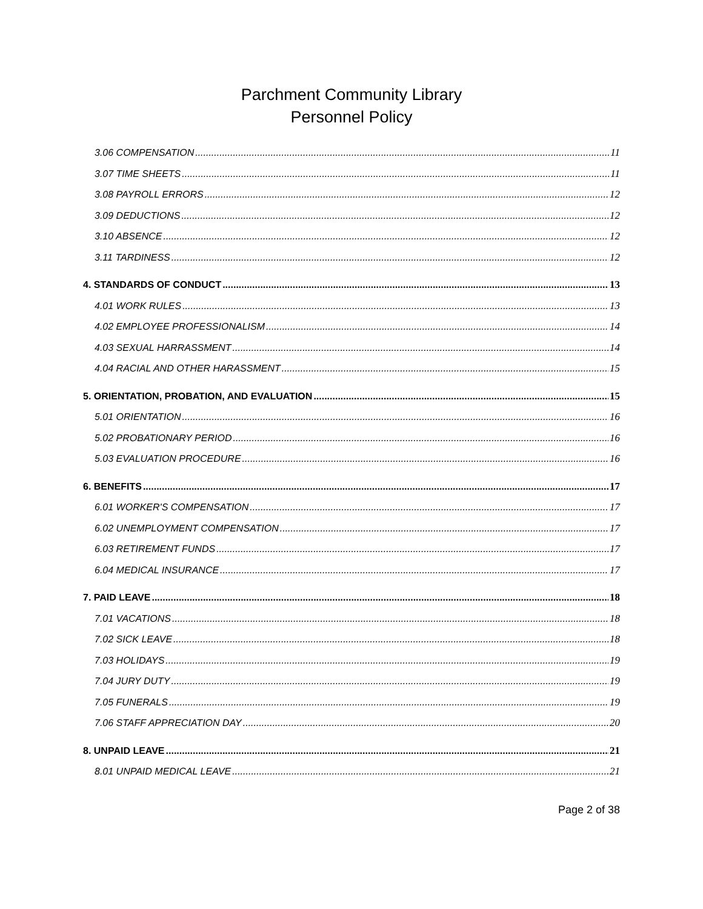Parchment Community Library
Personnel Policy
3.06 COMPENSATION 11
3.07 TIME SHEETS 11
3.08 PAYROLL ERRORS 12
3.09 DEDUCTIONS 12
3.10 ABSENCE 12
3.11 TARDINESS 12
4. STANDARDS OF CONDUCT 13
4.01 WORK RULES 13
4.02 EMPLOYEE PROFESSIONALISM 14
4.03 SEXUAL HARRASSMENT 14
4.04 RACIAL AND OTHER HARASSMENT 15
5. ORIENTATION, PROBATION, AND EVALUATION 15
5.01 ORIENTATION 16
5.02 PROBATIONARY PERIOD 16
5.03 EVALUATION PROCEDURE 16
6. BENEFITS 17
6.01 WORKER'S COMPENSATION 17
6.02 UNEMPLOYMENT COMPENSATION 17
6.03 RETIREMENT FUNDS 17
6.04 MEDICAL INSURANCE 17
7. PAID LEAVE 18
7.01 VACATIONS 18
7.02 SICK LEAVE 18
7.03 HOLIDAYS 19
7.04 JURY DUTY 19
7.05 FUNERALS 19
7.06 STAFF APPRECIATION DAY 20
8. UNPAID LEAVE 21
8.01 UNPAID MEDICAL LEAVE 21
Page 2 of 38